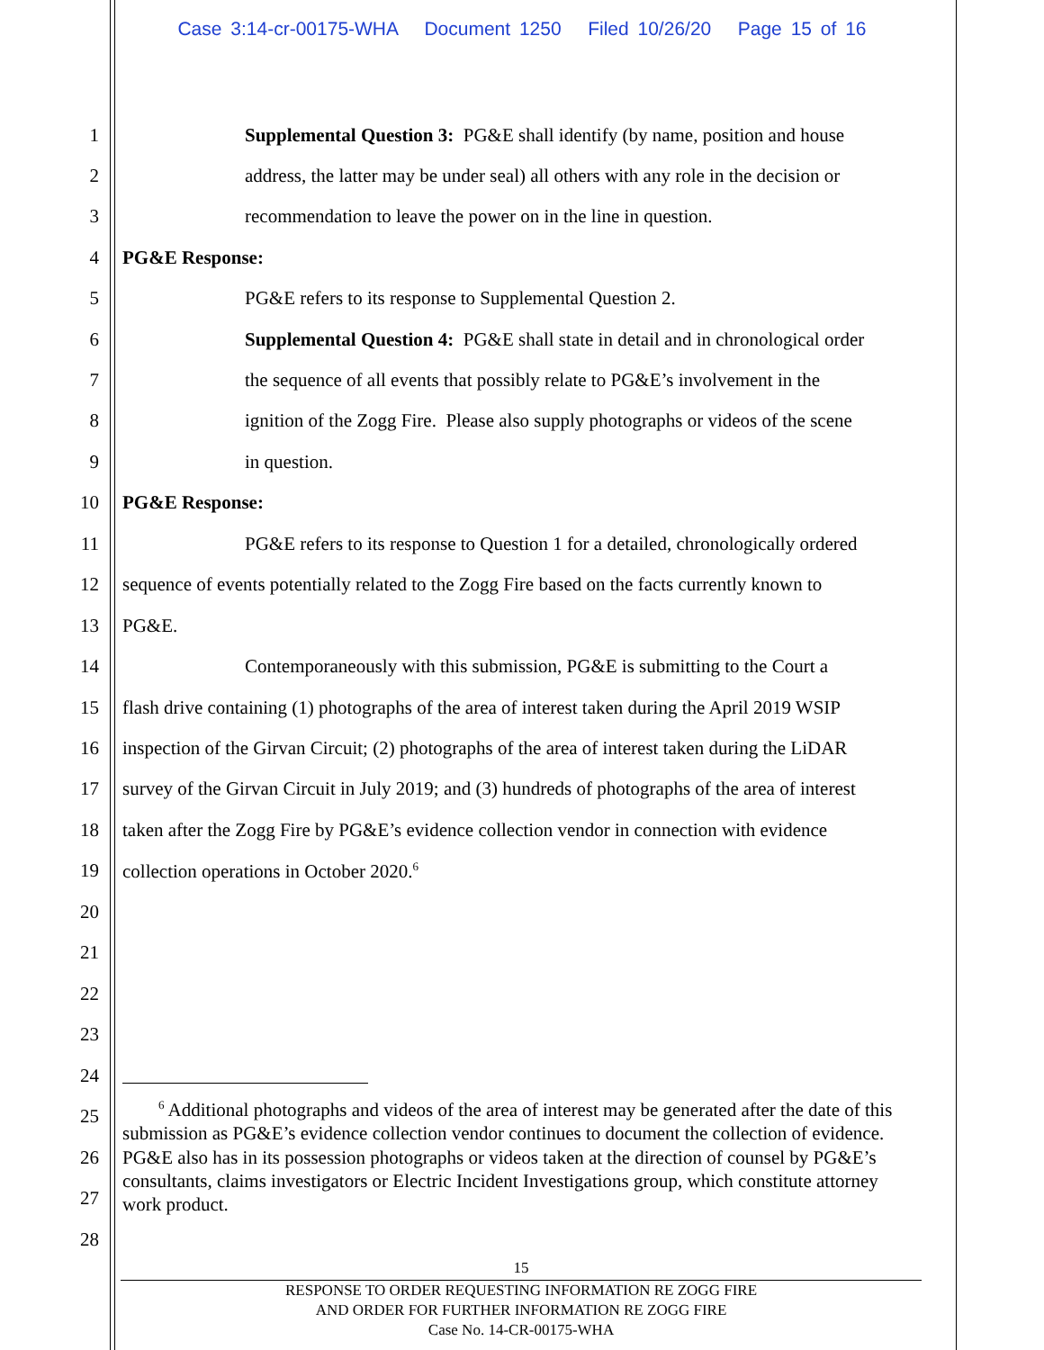Case 3:14-cr-00175-WHA Document 1250 Filed 10/26/20 Page 15 of 16
1 Supplemental Question 3: PG&E shall identify (by name, position and house
2 address, the latter may be under seal) all others with any role in the decision or
3 recommendation to leave the power on in the line in question.
4 PG&E Response:
5 PG&E refers to its response to Supplemental Question 2.
6 Supplemental Question 4: PG&E shall state in detail and in chronological order
7 the sequence of all events that possibly relate to PG&E’s involvement in the
8 ignition of the Zogg Fire. Please also supply photographs or videos of the scene
9 in question.
10 PG&E Response:
11 PG&E refers to its response to Question 1 for a detailed, chronologically ordered
12 sequence of events potentially related to the Zogg Fire based on the facts currently known to
13 PG&E.
14 Contemporaneously with this submission, PG&E is submitting to the Court a
15 flash drive containing (1) photographs of the area of interest taken during the April 2019 WSIP
16 inspection of the Girvan Circuit; (2) photographs of the area of interest taken during the LiDAR
17 survey of the Girvan Circuit in July 2019; and (3) hundreds of photographs of the area of interest
18 taken after the Zogg Fire by PG&E’s evidence collection vendor in connection with evidence
19 collection operations in October 2020.<sup>6</sup>
20
21
22
23
24
25
26
27
28
<sup>6</sup> Additional photographs and videos of the area of interest may be generated after the date of this submission as PG&E’s evidence collection vendor continues to document the collection of evidence. PG&E also has in its possession photographs or videos taken at the direction of counsel by PG&E’s consultants, claims investigators or Electric Incident Investigations group, which constitute attorney work product.
15
RESPONSE TO ORDER REQUESTING INFORMATION RE ZOGG FIRE
AND ORDER FOR FURTHER INFORMATION RE ZOGG FIRE
Case No. 14-CR-00175-WHA